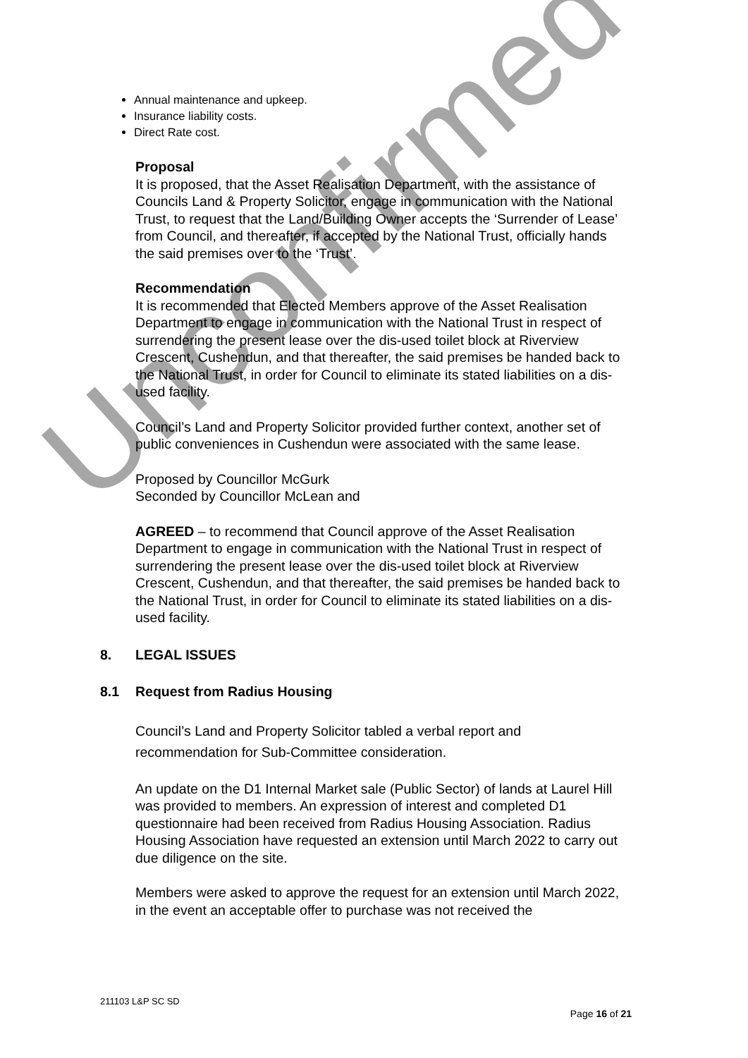Annual maintenance and upkeep.
Insurance liability costs.
Direct Rate cost.
Proposal
It is proposed, that the Asset Realisation Department, with the assistance of Councils Land & Property Solicitor, engage in communication with the National Trust, to request that the Land/Building Owner accepts the ‘Surrender of Lease’ from Council, and thereafter, if accepted by the National Trust, officially hands the said premises over to the ‘Trust’.
Recommendation
It is recommended that Elected Members approve of the Asset Realisation Department to engage in communication with the National Trust in respect of surrendering the present lease over the dis-used toilet block at Riverview Crescent, Cushendun, and that thereafter, the said premises be handed back to the National Trust, in order for Council to eliminate its stated liabilities on a dis-used facility.
Council’s Land and Property Solicitor provided further context, another set of public conveniences in Cushendun were associated with the same lease.
Proposed by Councillor McGurk
Seconded by Councillor McLean and
AGREED – to recommend that Council approve of the Asset Realisation Department to engage in communication with the National Trust in respect of surrendering the present lease over the dis-used toilet block at Riverview Crescent, Cushendun, and that thereafter, the said premises be handed back to the National Trust, in order for Council to eliminate its stated liabilities on a dis-used facility.
8. LEGAL ISSUES
8.1 Request from Radius Housing
Council’s Land and Property Solicitor tabled a verbal report and recommendation for Sub-Committee consideration.
An update on the D1 Internal Market sale (Public Sector) of lands at Laurel Hill was provided to members. An expression of interest and completed D1 questionnaire had been received from Radius Housing Association. Radius Housing Association have requested an extension until March 2022 to carry out due diligence on the site.
Members were asked to approve the request for an extension until March 2022, in the event an acceptable offer to purchase was not received the
Unconfirmed
211103 L&P SC SD
Page 16 of 21